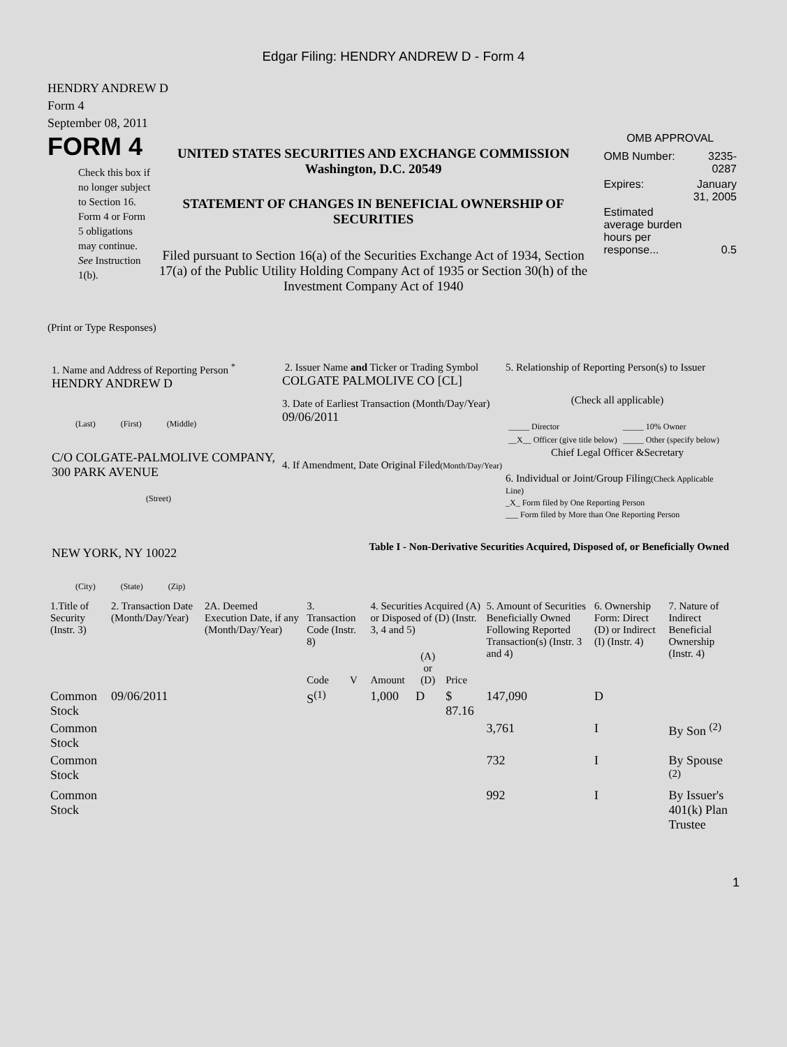Edgar Filing: HENDRY ANDREW D - Form 4
HENDRY ANDREW D
Form 4
September 08, 2011
FORM 4
Check this box if no longer subject to Section 16. Form 4 or Form 5 obligations may continue. See Instruction 1(b).
UNITED STATES SECURITIES AND EXCHANGE COMMISSION
Washington, D.C. 20549
STATEMENT OF CHANGES IN BENEFICIAL OWNERSHIP OF SECURITIES
Filed pursuant to Section 16(a) of the Securities Exchange Act of 1934, Section 17(a) of the Public Utility Holding Company Act of 1935 or Section 30(h) of the Investment Company Act of 1940
OMB APPROVAL
| OMB Number: | 3235-0287 |
| Expires: | January 31, 2005 |
| Estimated average burden hours per response... | 0.5 |
(Print or Type Responses)
1. Name and Address of Reporting Person <sup>*</sup>
HENDRY ANDREW D
(Last) (First) (Middle)
C/O COLGATE-PALMOLIVE COMPANY, 300 PARK AVENUE
(Street)
NEW YORK, NY 10022
(City) (State) (Zip)
2. Issuer Name and Ticker or Trading Symbol
COLGATE PALMOLIVE CO [CL]
3. Date of Earliest Transaction (Month/Day/Year)
09/06/2011
4. If Amendment, Date Original Filed(Month/Day/Year)
5. Relationship of Reporting Person(s) to Issuer
(Check all applicable)
| _____ Director | _____ 10% Owner |
| __X__ Officer (give title below) | _____ Other (specify below) |
Chief Legal Officer &Secretary
6. Individual or Joint/Group Filing(Check Applicable Line)
_X_ Form filed by One Reporting Person
___ Form filed by More than One Reporting Person
Table I - Non-Derivative Securities Acquired, Disposed of, or Beneficially Owned
| 1.Title of Security (Instr. 3) | 2. Transaction Date (Month/Day/Year) | 2A. Deemed Execution Date, if any (Month/Day/Year) | 3. Transaction Code (Instr. 8) | | 4. Securities Acquired (A) or Disposed of (D) (Instr. 3, 4 and 5) | | | 5. Amount of Securities Beneficially Owned Following Reported Transaction(s) (Instr. 3 and 4) | 6. Ownership Form: Direct (D) or Indirect (I) (Instr. 4) | 7. Nature of Indirect Beneficial Ownership (Instr. 4) |
| --- | --- | --- | --- | --- | --- | --- | --- | --- | --- | --- |
| | | | Code | V | Amount | (A) or (D) | Price | | | |
| Common Stock | 09/06/2011 | | S<sup>(1)</sup> | | 1,000 | D | $ 87.16 | 147,090 | D | |
| Common Stock | | | | | | | | 3,761 | I | By Son <sup>(2)</sup> |
| Common Stock | | | | | | | | 732 | I | By Spouse <sup>(2)</sup> |
| Common Stock | | | | | | | | 992 | I | By Issuer's 401(k) Plan Trustee |
1